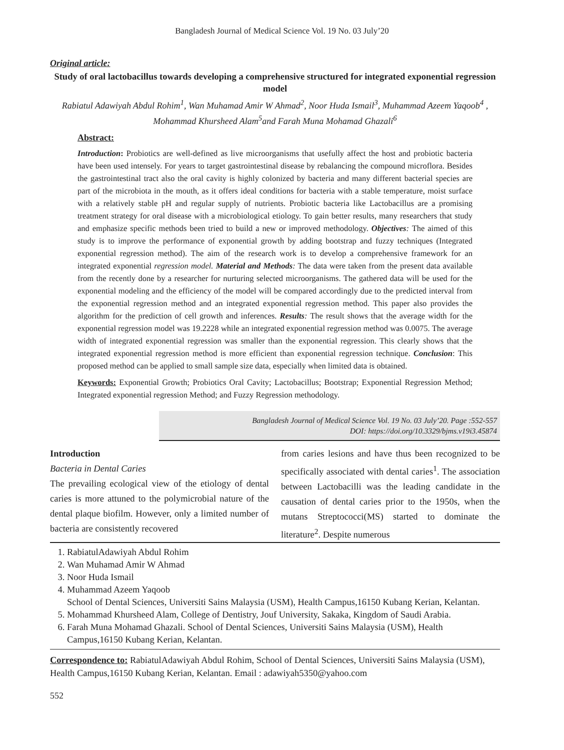Bangladesh Journal of Medical Science Vol. 19 No. 03 July’20
Original article:
Study of oral lactobacillus towards developing a comprehensive structured for integrated exponential regression model
Rabiatul Adawiyah Abdul Rohim<sup>1</sup>, Wan Muhamad Amir W Ahmad<sup>2</sup>, Noor Huda Ismail<sup>3</sup>, Muhammad Azeem Yaqoob<sup>4</sup> , Mohammad Khursheed Alam<sup>5</sup>and Farah Muna Mohamad Ghazali<sup>6</sup>
Abstract:
Introduction: Probiotics are well-defined as live microorganisms that usefully affect the host and probiotic bacteria have been used intensely. For years to target gastrointestinal disease by rebalancing the compound microflora. Besides the gastrointestinal tract also the oral cavity is highly colonized by bacteria and many different bacterial species are part of the microbiota in the mouth, as it offers ideal conditions for bacteria with a stable temperature, moist surface with a relatively stable pH and regular supply of nutrients. Probiotic bacteria like Lactobacillus are a promising treatment strategy for oral disease with a microbiological etiology. To gain better results, many researchers that study and emphasize specific methods been tried to build a new or improved methodology. Objectives: The aimed of this study is to improve the performance of exponential growth by adding bootstrap and fuzzy techniques (Integrated exponential regression method). The aim of the research work is to develop a comprehensive framework for an integrated exponential regression model. Material and Methods: The data were taken from the present data available from the recently done by a researcher for nurturing selected microorganisms. The gathered data will be used for the exponential modeling and the efficiency of the model will be compared accordingly due to the predicted interval from the exponential regression method and an integrated exponential regression method. This paper also provides the algorithm for the prediction of cell growth and inferences. Results: The result shows that the average width for the exponential regression model was 19.2228 while an integrated exponential regression method was 0.0075. The average width of integrated exponential regression was smaller than the exponential regression. This clearly shows that the integrated exponential regression method is more efficient than exponential regression technique. Conclusion: This proposed method can be applied to small sample size data, especially when limited data is obtained.
Keywords: Exponential Growth; Probiotics Oral Cavity; Lactobacillus; Bootstrap; Exponential Regression Method; Integrated exponential regression Method; and Fuzzy Regression methodology.
Bangladesh Journal of Medical Science Vol. 19 No. 03 July’20. Page :552-557
DOI: https://doi.org/10.3329/bjms.v19i3.45874
Introduction
Bacteria in Dental Caries
The prevailing ecological view of the etiology of dental caries is more attuned to the polymicrobial nature of the dental plaque biofilm. However, only a limited number of bacteria are consistently recovered
from caries lesions and have thus been recognized to be specifically associated with dental caries<sup>1</sup>. The association between Lactobacilli was the leading candidate in the causation of dental caries prior to the 1950s, when the mutans Streptococci(MS) started to dominate the literature<sup>2</sup>. Despite numerous
1. RabiatulAdawiyah Abdul Rohim
2. Wan Muhamad Amir W Ahmad
3. Noor Huda Ismail
4. Muhammad Azeem Yaqoob
School of Dental Sciences, Universiti Sains Malaysia (USM), Health Campus,16150 Kubang Kerian, Kelantan.
5. Mohammad Khursheed Alam, College of Dentistry, Jouf University, Sakaka, Kingdom of Saudi Arabia.
6. Farah Muna Mohamad Ghazali. School of Dental Sciences, Universiti Sains Malaysia (USM), Health Campus,16150 Kubang Kerian, Kelantan.
Correspondence to: RabiatulAdawiyah Abdul Rohim, School of Dental Sciences, Universiti Sains Malaysia (USM), Health Campus,16150 Kubang Kerian, Kelantan. Email : adawiyah5350@yahoo.com
552